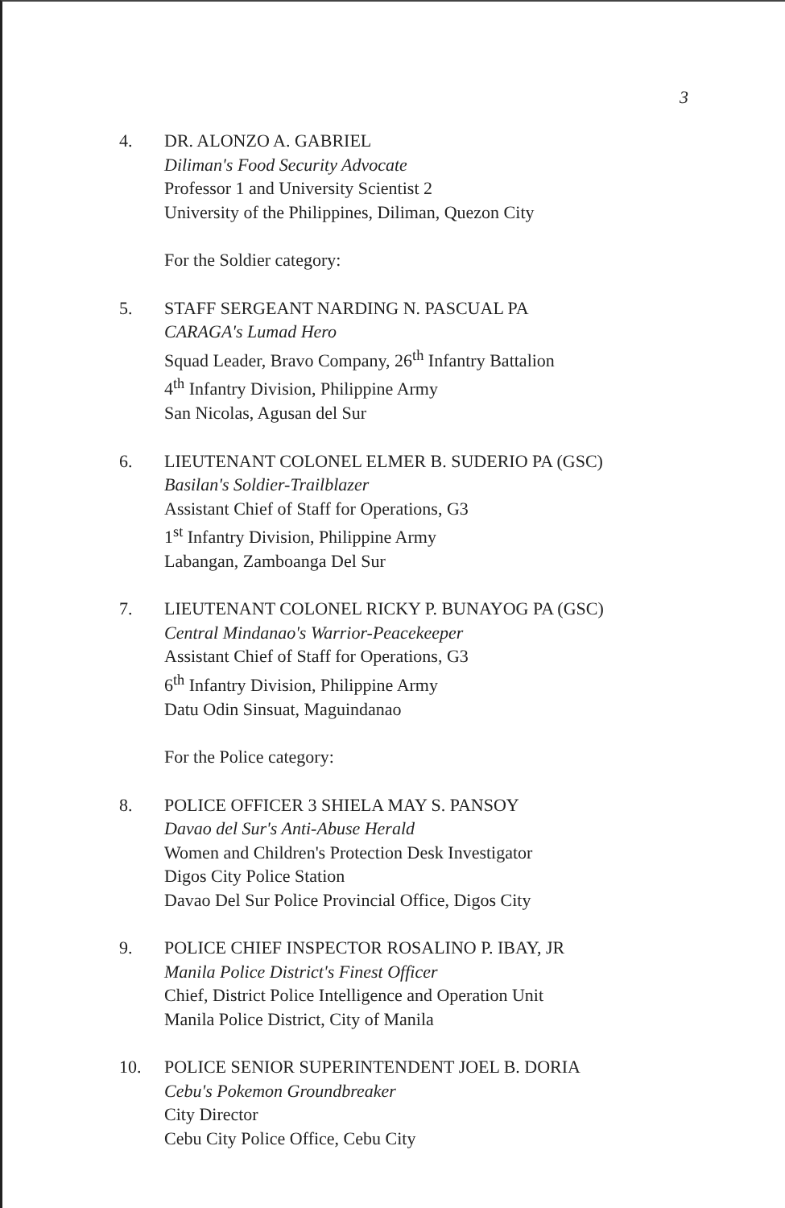3
4. DR. ALONZO A. GABRIEL
Diliman's Food Security Advocate
Professor 1 and University Scientist 2
University of the Philippines, Diliman, Quezon City
For the Soldier category:
5. STAFF SERGEANT NARDING N. PASCUAL PA
CARAGA's Lumad Hero
Squad Leader, Bravo Company, 26<sup>th</sup> Infantry Battalion
4<sup>th</sup> Infantry Division, Philippine Army
San Nicolas, Agusan del Sur
6. LIEUTENANT COLONEL ELMER B. SUDERIO PA (GSC)
Basilan's Soldier-Trailblazer
Assistant Chief of Staff for Operations, G3
1<sup>st</sup> Infantry Division, Philippine Army
Labangan, Zamboanga Del Sur
7. LIEUTENANT COLONEL RICKY P. BUNAYOG PA (GSC)
Central Mindanao's Warrior-Peacekeeper
Assistant Chief of Staff for Operations, G3
6<sup>th</sup> Infantry Division, Philippine Army
Datu Odin Sinsuat, Maguindanao
For the Police category:
8. POLICE OFFICER 3 SHIELA MAY S. PANSOY
Davao del Sur's Anti-Abuse Herald
Women and Children's Protection Desk Investigator
Digos City Police Station
Davao Del Sur Police Provincial Office, Digos City
9. POLICE CHIEF INSPECTOR ROSALINO P. IBAY, JR
Manila Police District's Finest Officer
Chief, District Police Intelligence and Operation Unit
Manila Police District, City of Manila
10. POLICE SENIOR SUPERINTENDENT JOEL B. DORIA
Cebu's Pokemon Groundbreaker
City Director
Cebu City Police Office, Cebu City